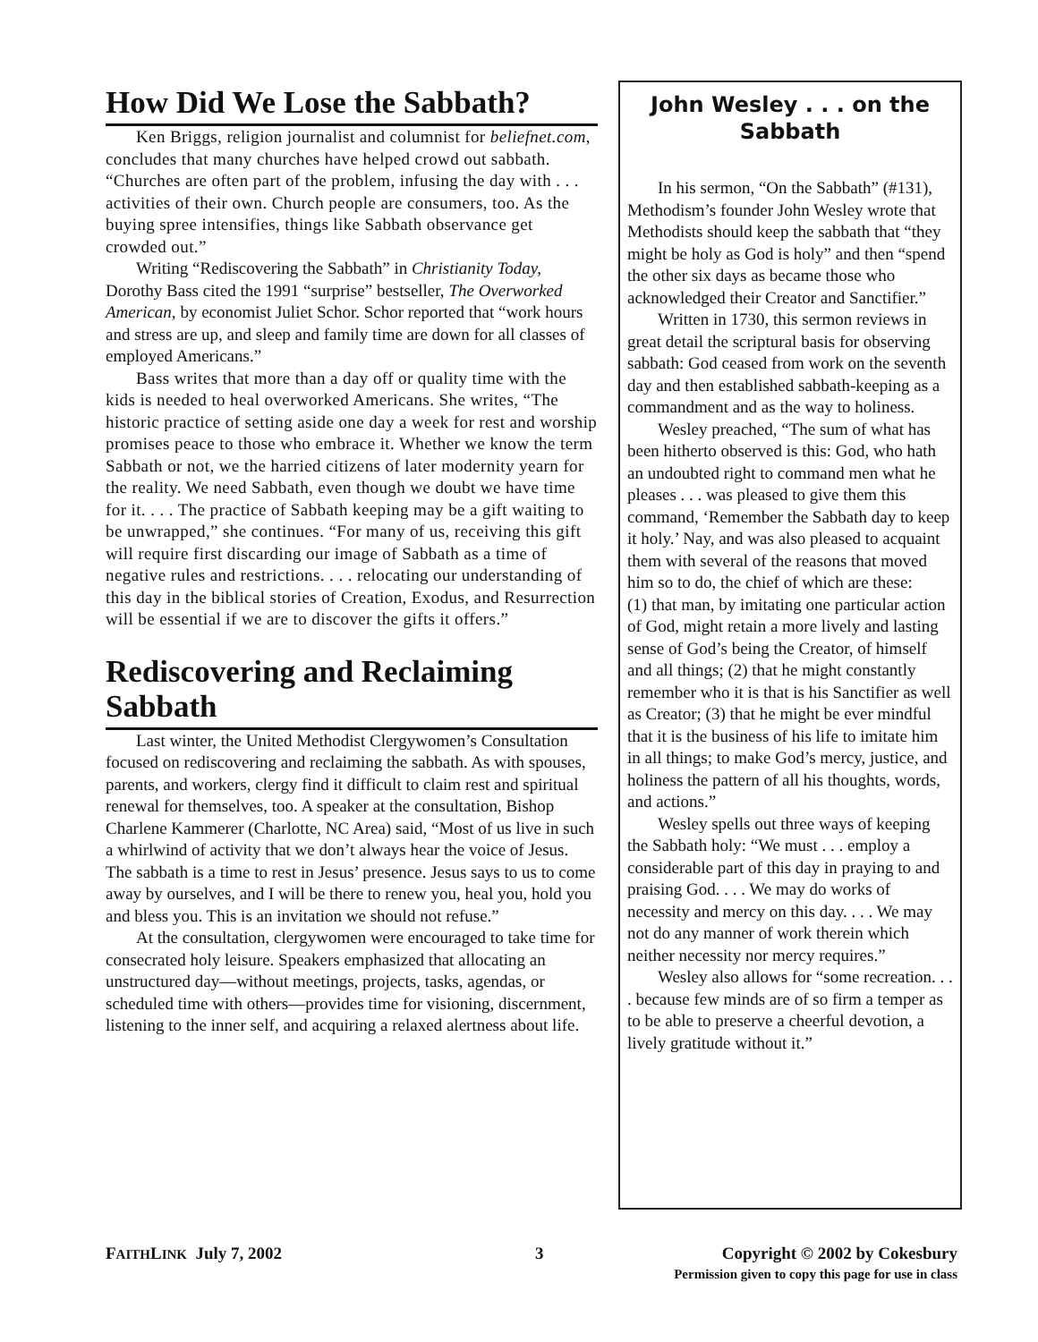How Did We Lose the Sabbath?
Ken Briggs, religion journalist and columnist for beliefnet.com, concludes that many churches have helped crowd out sabbath. “Churches are often part of the problem, infusing the day with . . . activities of their own. Church people are consumers, too. As the buying spree intensifies, things like Sabbath observance get crowded out.”
Writing “Rediscovering the Sabbath” in Christianity Today, Dorothy Bass cited the 1991 “surprise” bestseller, The Overworked American, by economist Juliet Schor. Schor reported that “work hours and stress are up, and sleep and family time are down for all classes of employed Americans.”
Bass writes that more than a day off or quality time with the kids is needed to heal overworked Americans. She writes, “The historic practice of setting aside one day a week for rest and worship promises peace to those who embrace it. Whether we know the term Sabbath or not, we the harried citizens of later modernity yearn for the reality. We need Sabbath, even though we doubt we have time for it. . . . The practice of Sabbath keeping may be a gift waiting to be unwrapped,” she continues. “For many of us, receiving this gift will require first discarding our image of Sabbath as a time of negative rules and restrictions. . . . relocating our understanding of this day in the biblical stories of Creation, Exodus, and Resurrection will be essential if we are to discover the gifts it offers.”
Rediscovering and Reclaiming Sabbath
Last winter, the United Methodist Clergywomen’s Consultation focused on rediscovering and reclaiming the sabbath. As with spouses, parents, and workers, clergy find it difficult to claim rest and spiritual renewal for themselves, too. A speaker at the consultation, Bishop Charlene Kammerer (Charlotte, NC Area) said, “Most of us live in such a whirlwind of activity that we don’t always hear the voice of Jesus. The sabbath is a time to rest in Jesus’ presence. Jesus says to us to come away by ourselves, and I will be there to renew you, heal you, hold you and bless you. This is an invitation we should not refuse.”
At the consultation, clergywomen were encouraged to take time for consecrated holy leisure. Speakers emphasized that allocating an unstructured day—without meetings, projects, tasks, agendas, or scheduled time with others—provides time for visioning, discernment, listening to the inner self, and acquiring a relaxed alertness about life.
John Wesley . . . on the Sabbath
In his sermon, “On the Sabbath” (#131), Methodism’s founder John Wesley wrote that Methodists should keep the sabbath that “they might be holy as God is holy” and then “spend the other six days as became those who acknowledged their Creator and Sanctifier.”
Written in 1730, this sermon reviews in great detail the scriptural basis for observing sabbath: God ceased from work on the seventh day and then established sabbath-keeping as a commandment and as the way to holiness.
Wesley preached, “The sum of what has been hitherto observed is this: God, who hath an undoubted right to command men what he pleases . . . was pleased to give them this command, ‘Remember the Sabbath day to keep it holy.’ Nay, and was also pleased to acquaint them with several of the reasons that moved him so to do, the chief of which are these:
(1) that man, by imitating one particular action of God, might retain a more lively and lasting sense of God’s being the Creator, of himself and all things; (2) that he might constantly remember who it is that is his Sanctifier as well as Creator; (3) that he might be ever mindful that it is the business of his life to imitate him in all things; to make God’s mercy, justice, and holiness the pattern of all his thoughts, words, and actions.”
Wesley spells out three ways of keeping the Sabbath holy: “We must . . . employ a considerable part of this day in praying to and praising God. . . . We may do works of necessity and mercy on this day. . . . We may not do any manner of work therein which neither necessity nor mercy requires.”
Wesley also allows for “some recreation. . . . because few minds are of so firm a temper as to be able to preserve a cheerful devotion, a lively gratitude without it.”
FAITHLINK July 7, 2002 3 Copyright © 2002 by Cokesbury
Permission given to copy this page for use in class